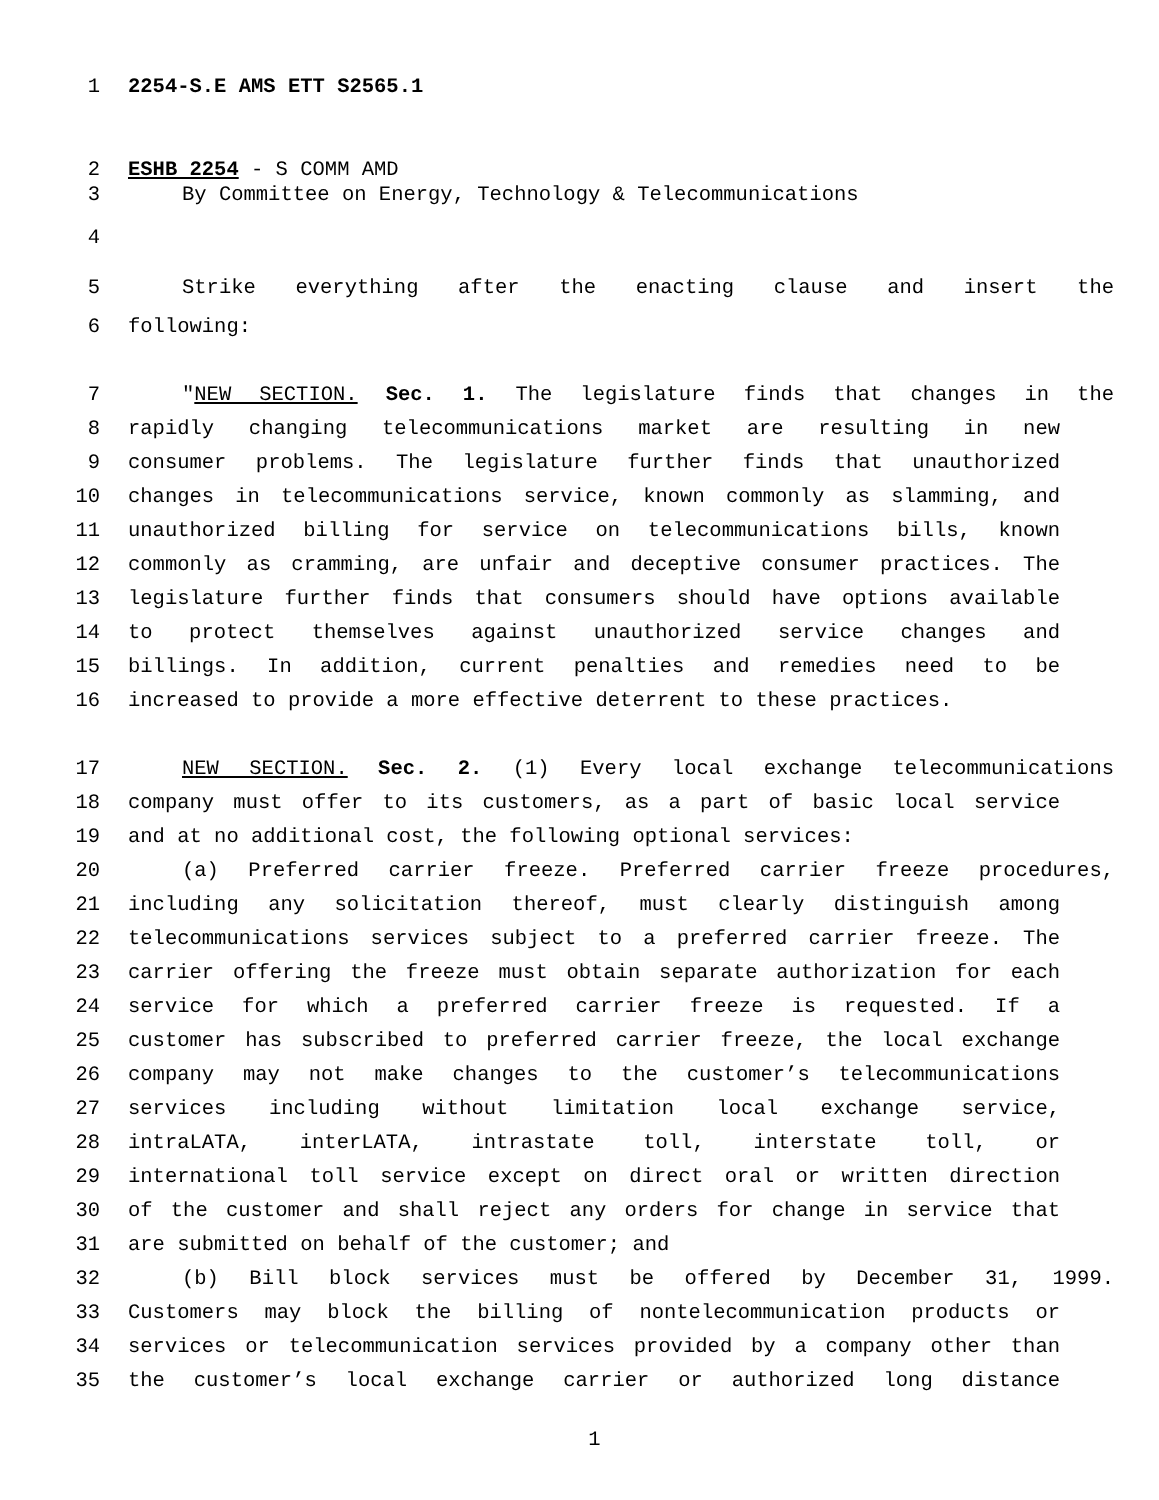1 2254-S.E AMS ETT S2565.1
2 ESHB 2254 - S COMM AMD
3 By Committee on Energy, Technology & Telecommunications
4
5 Strike everything after the enacting clause and insert the
6 following:
7 "NEW SECTION. Sec. 1. The legislature finds that changes in the
8 rapidly changing telecommunications market are resulting in new
9 consumer problems. The legislature further finds that unauthorized
10 changes in telecommunications service, known commonly as slamming, and
11 unauthorized billing for service on telecommunications bills, known
12 commonly as cramming, are unfair and deceptive consumer practices. The
13 legislature further finds that consumers should have options available
14 to protect themselves against unauthorized service changes and
15 billings. In addition, current penalties and remedies need to be
16 increased to provide a more effective deterrent to these practices.
17 NEW SECTION. Sec. 2. (1) Every local exchange telecommunications
18 company must offer to its customers, as a part of basic local service
19 and at no additional cost, the following optional services:
20 (a) Preferred carrier freeze. Preferred carrier freeze procedures,
21 including any solicitation thereof, must clearly distinguish among
22 telecommunications services subject to a preferred carrier freeze. The
23 carrier offering the freeze must obtain separate authorization for each
24 service for which a preferred carrier freeze is requested. If a
25 customer has subscribed to preferred carrier freeze, the local exchange
26 company may not make changes to the customer’s telecommunications
27 services including without limitation local exchange service,
28 intraLATA, interLATA, intrastate toll, interstate toll, or
29 international toll service except on direct oral or written direction
30 of the customer and shall reject any orders for change in service that
31 are submitted on behalf of the customer; and
32 (b) Bill block services must be offered by December 31, 1999.
33 Customers may block the billing of nontelecommunication products or
34 services or telecommunication services provided by a company other than
35 the customer’s local exchange carrier or authorized long distance
1